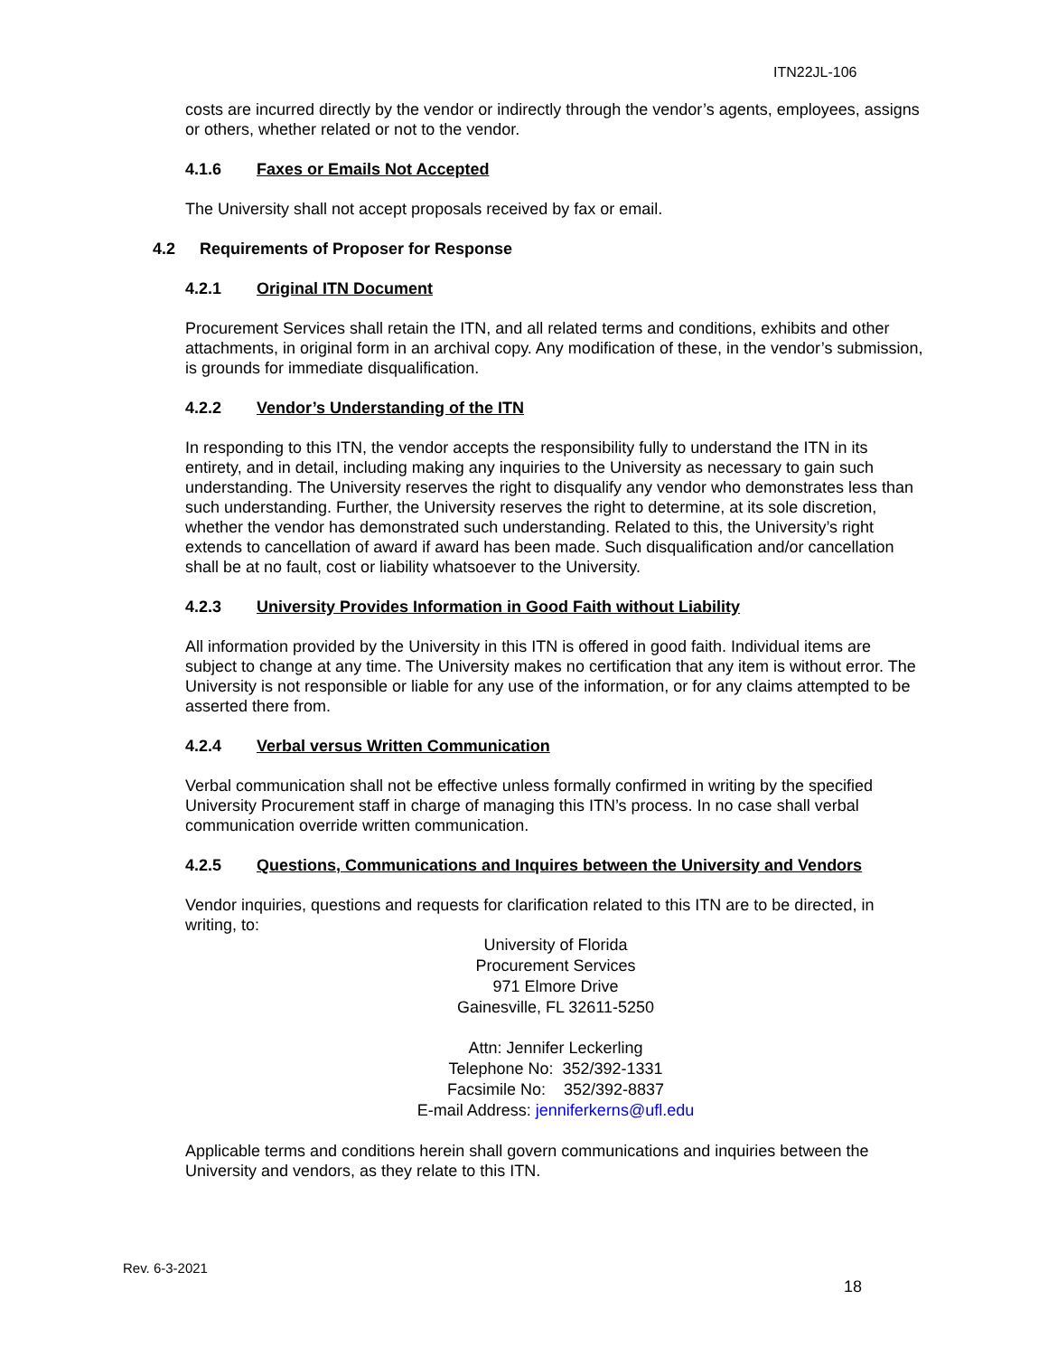ITN22JL-106
costs are incurred directly by the vendor or indirectly through the vendor’s agents, employees, assigns or others, whether related or not to the vendor.
4.1.6 Faxes or Emails Not Accepted
The University shall not accept proposals received by fax or email.
4.2 Requirements of Proposer for Response
4.2.1 Original ITN Document
Procurement Services shall retain the ITN, and all related terms and conditions, exhibits and other attachments, in original form in an archival copy. Any modification of these, in the vendor’s submission, is grounds for immediate disqualification.
4.2.2 Vendor’s Understanding of the ITN
In responding to this ITN, the vendor accepts the responsibility fully to understand the ITN in its entirety, and in detail, including making any inquiries to the University as necessary to gain such understanding. The University reserves the right to disqualify any vendor who demonstrates less than such understanding. Further, the University reserves the right to determine, at its sole discretion, whether the vendor has demonstrated such understanding. Related to this, the University’s right extends to cancellation of award if award has been made. Such disqualification and/or cancellation shall be at no fault, cost or liability whatsoever to the University.
4.2.3 University Provides Information in Good Faith without Liability
All information provided by the University in this ITN is offered in good faith. Individual items are subject to change at any time. The University makes no certification that any item is without error. The University is not responsible or liable for any use of the information, or for any claims attempted to be asserted there from.
4.2.4 Verbal versus Written Communication
Verbal communication shall not be effective unless formally confirmed in writing by the specified University Procurement staff in charge of managing this ITN’s process. In no case shall verbal communication override written communication.
4.2.5 Questions, Communications and Inquires between the University and Vendors
Vendor inquiries, questions and requests for clarification related to this ITN are to be directed, in writing, to:
University of Florida
Procurement Services
971 Elmore Drive
Gainesville, FL 32611-5250
Attn: Jennifer Leckerling
Telephone No: 352/392-1331
Facsimile No: 352/392-8837
E-mail Address: jenniferkerns@ufl.edu
Applicable terms and conditions herein shall govern communications and inquiries between the University and vendors, as they relate to this ITN.
Rev. 6-3-2021
18